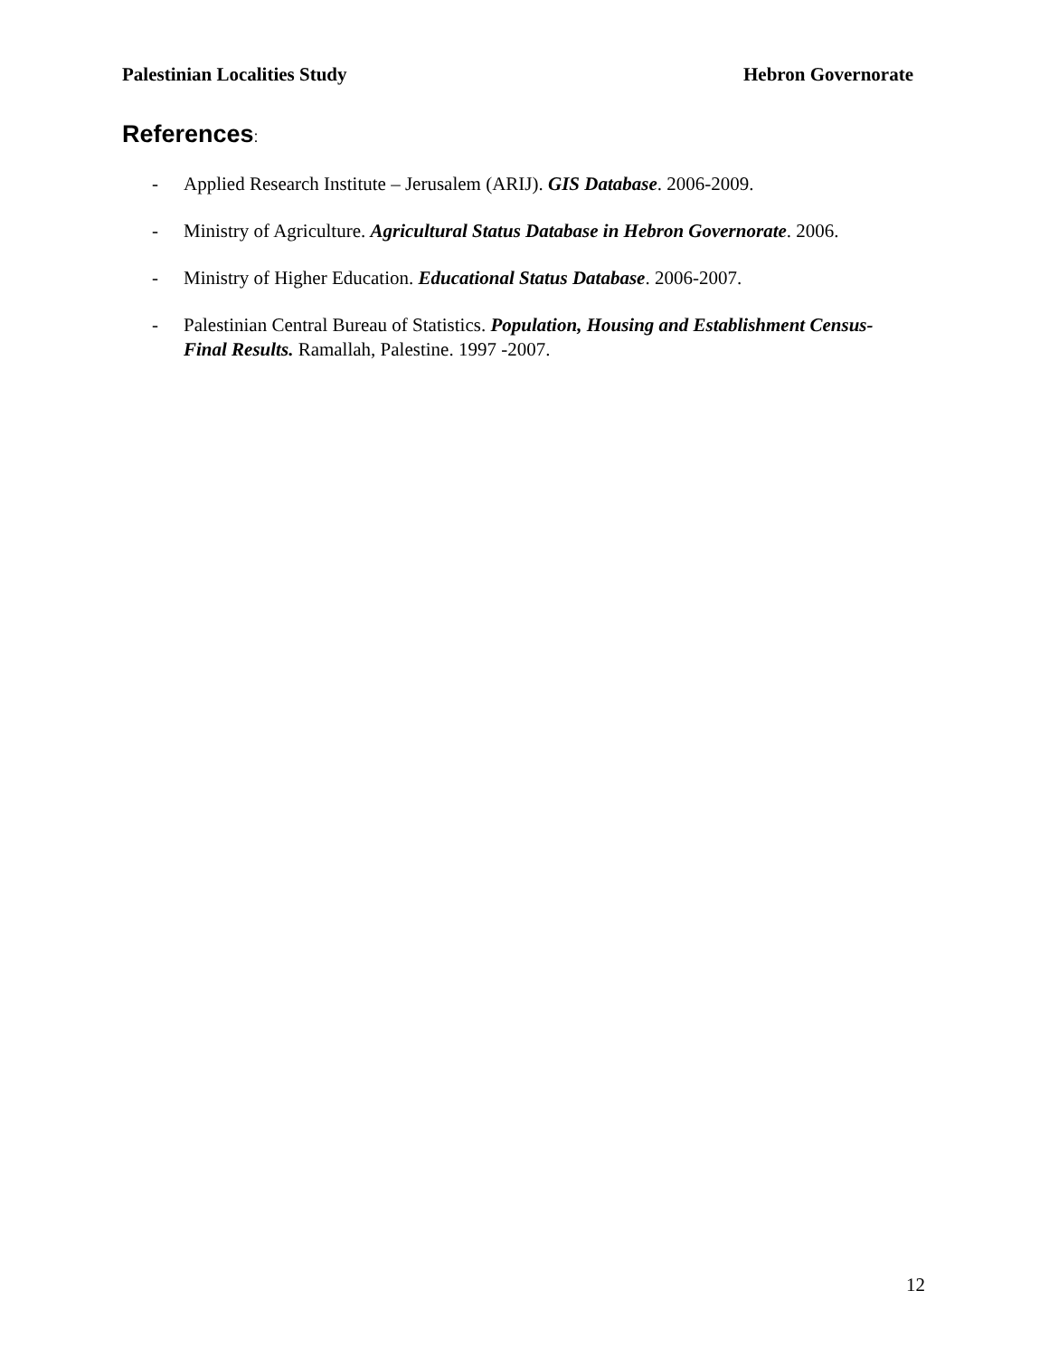Palestinian Localities Study Hebron Governorate
References:
- Applied Research Institute – Jerusalem (ARIJ). GIS Database. 2006-2009.
- Ministry of Agriculture. Agricultural Status Database in Hebron Governorate. 2006.
- Ministry of Higher Education. Educational Status Database. 2006-2007.
- Palestinian Central Bureau of Statistics. Population, Housing and Establishment Census- Final Results. Ramallah, Palestine. 1997 -2007.
12